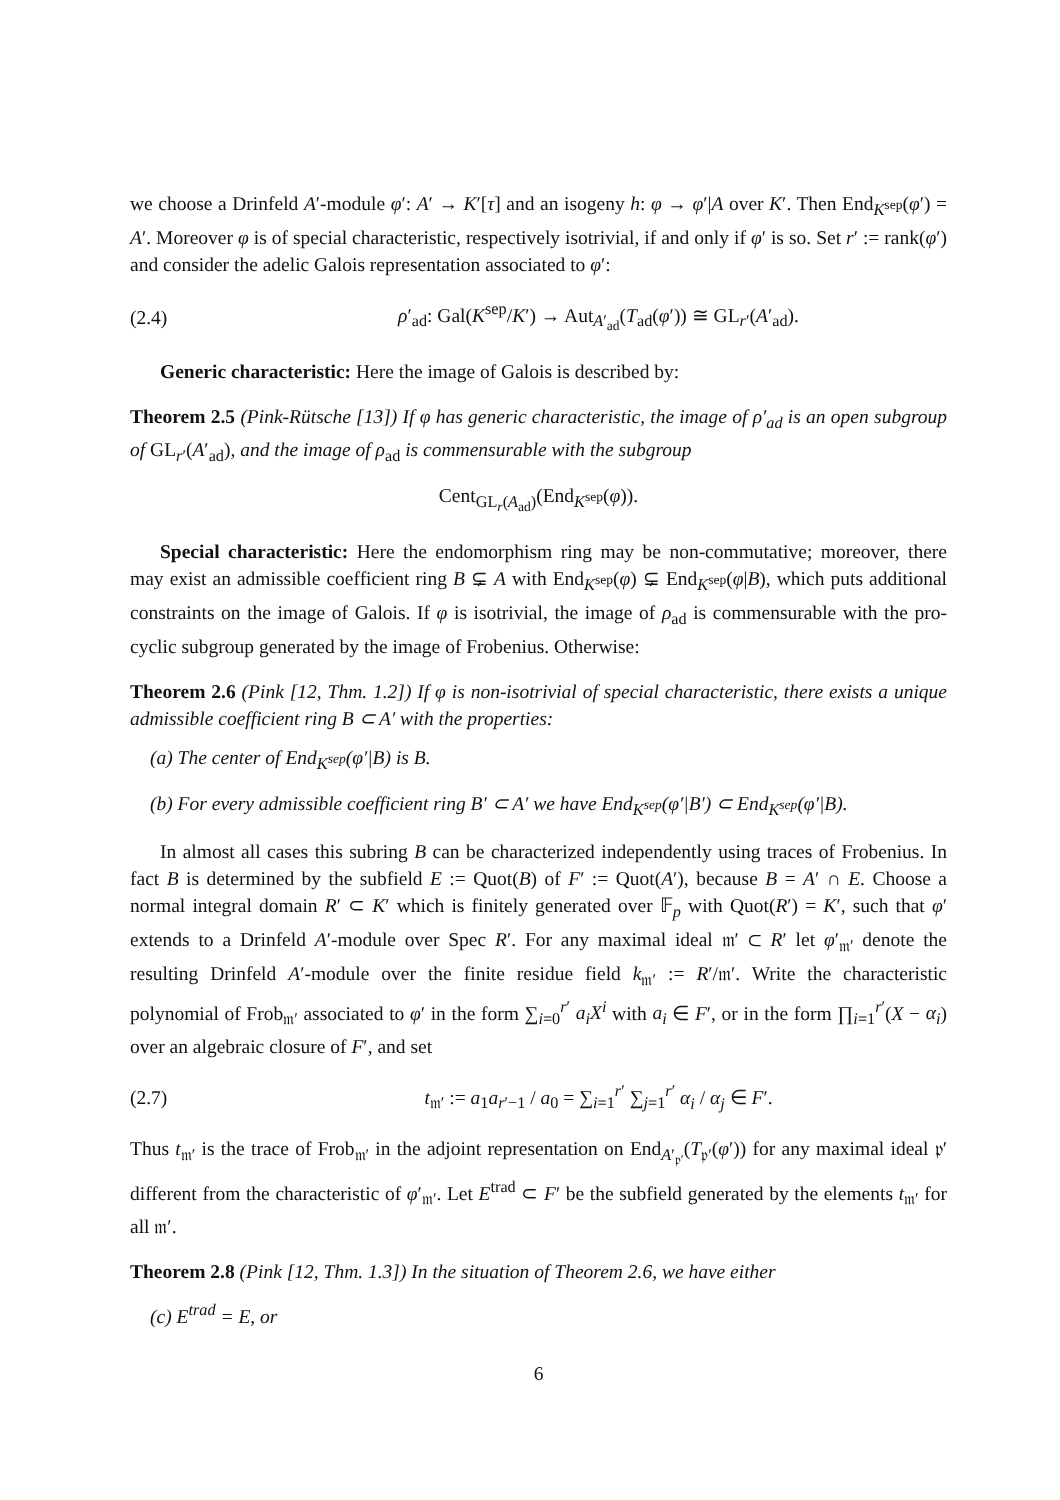we choose a Drinfeld A′-module φ′: A′ → K′[τ] and an isogeny h: φ → φ′|A over K′. Then End<sub>K<sup>sep</sup></sub>(φ′) = A′. Moreover φ is of special characteristic, respectively isotrivial, if and only if φ′ is so. Set r′ := rank(φ′) and consider the adelic Galois representation associated to φ′:
(2.4) ρ′<sub>ad</sub>: Gal(K<sup>sep</sup>/K′) → Aut<sub>A′<sub>ad</sub></sub>(T<sub>ad</sub>(φ′)) ≅ GL<sub>r′</sub>(A′<sub>ad</sub>).
Generic characteristic: Here the image of Galois is described by:
Theorem 2.5 (Pink-Rütsche [13]) If φ has generic characteristic, the image of ρ′<sub>ad</sub> is an open subgroup of GL<sub>r′</sub>(A′<sub>ad</sub>), and the image of ρ<sub>ad</sub> is commensurable with the subgroup
Cent<sub>GL<sub>r</sub>(A<sub>ad</sub>)</sub>(End<sub>K<sup>sep</sup></sub>(φ)).
Special characteristic: Here the endomorphism ring may be non-commutative; moreover, there may exist an admissible coefficient ring B ⊊ A with End<sub>K<sup>sep</sup></sub>(φ) ⊊ End<sub>K<sup>sep</sup></sub>(φ|B), which puts additional constraints on the image of Galois. If φ is isotrivial, the image of ρ<sub>ad</sub> is commensurable with the pro-cyclic subgroup generated by the image of Frobenius. Otherwise:
Theorem 2.6 (Pink [12, Thm. 1.2]) If φ is non-isotrivial of special characteristic, there exists a unique admissible coefficient ring B ⊂ A′ with the properties:
(a) The center of End<sub>K<sup>sep</sup></sub>(φ′|B) is B.
(b) For every admissible coefficient ring B′ ⊂ A′ we have End<sub>K<sup>sep</sup></sub>(φ′|B′) ⊂ End<sub>K<sup>sep</sup></sub>(φ′|B).
In almost all cases this subring B can be characterized independently using traces of Frobenius. In fact B is determined by the subfield E := Quot(B) of F′ := Quot(A′), because B = A′ ∩ E. Choose a normal integral domain R′ ⊂ K′ which is finitely generated over 𝔽<sub>p</sub> with Quot(R′) = K′, such that φ′ extends to a Drinfeld A′-module over Spec R′. For any maximal ideal 𝔪′ ⊂ R′ let φ′<sub>𝔪′</sub> denote the resulting Drinfeld A′-module over the finite residue field k<sub>𝔪′</sub> := R′/𝔪′. Write the characteristic polynomial of Frob<sub>𝔪′</sub> associated to φ′ in the form ∑<sub>i=0</sub><sup>r′</sup> a<sub>i</sub>X<sup>i</sup> with a<sub>i</sub> ∈ F′, or in the form ∏<sub>i=1</sub><sup>r′</sup>(X − α<sub>i</sub>) over an algebraic closure of F′, and set
(2.7) t<sub>𝔪′</sub> := a<sub>1</sub>a<sub>r′−1</sub> / a<sub>0</sub> = ∑<sub>i=1</sub><sup>r′</sup> ∑<sub>j=1</sub><sup>r′</sup> α<sub>i</sub> / α<sub>j</sub> ∈ F′.
Thus t<sub>𝔪′</sub> is the trace of Frob<sub>𝔪′</sub> in the adjoint representation on End<sub>A′<sub>𝔭′</sub></sub>(T<sub>𝔭′</sub>(φ′)) for any maximal ideal 𝔭′ different from the characteristic of φ′<sub>𝔪′</sub>. Let E<sup>trad</sup> ⊂ F′ be the subfield generated by the elements t<sub>𝔪′</sub> for all 𝔪′.
Theorem 2.8 (Pink [12, Thm. 1.3]) In the situation of Theorem 2.6, we have either
(c) E<sup>trad</sup> = E, or
6